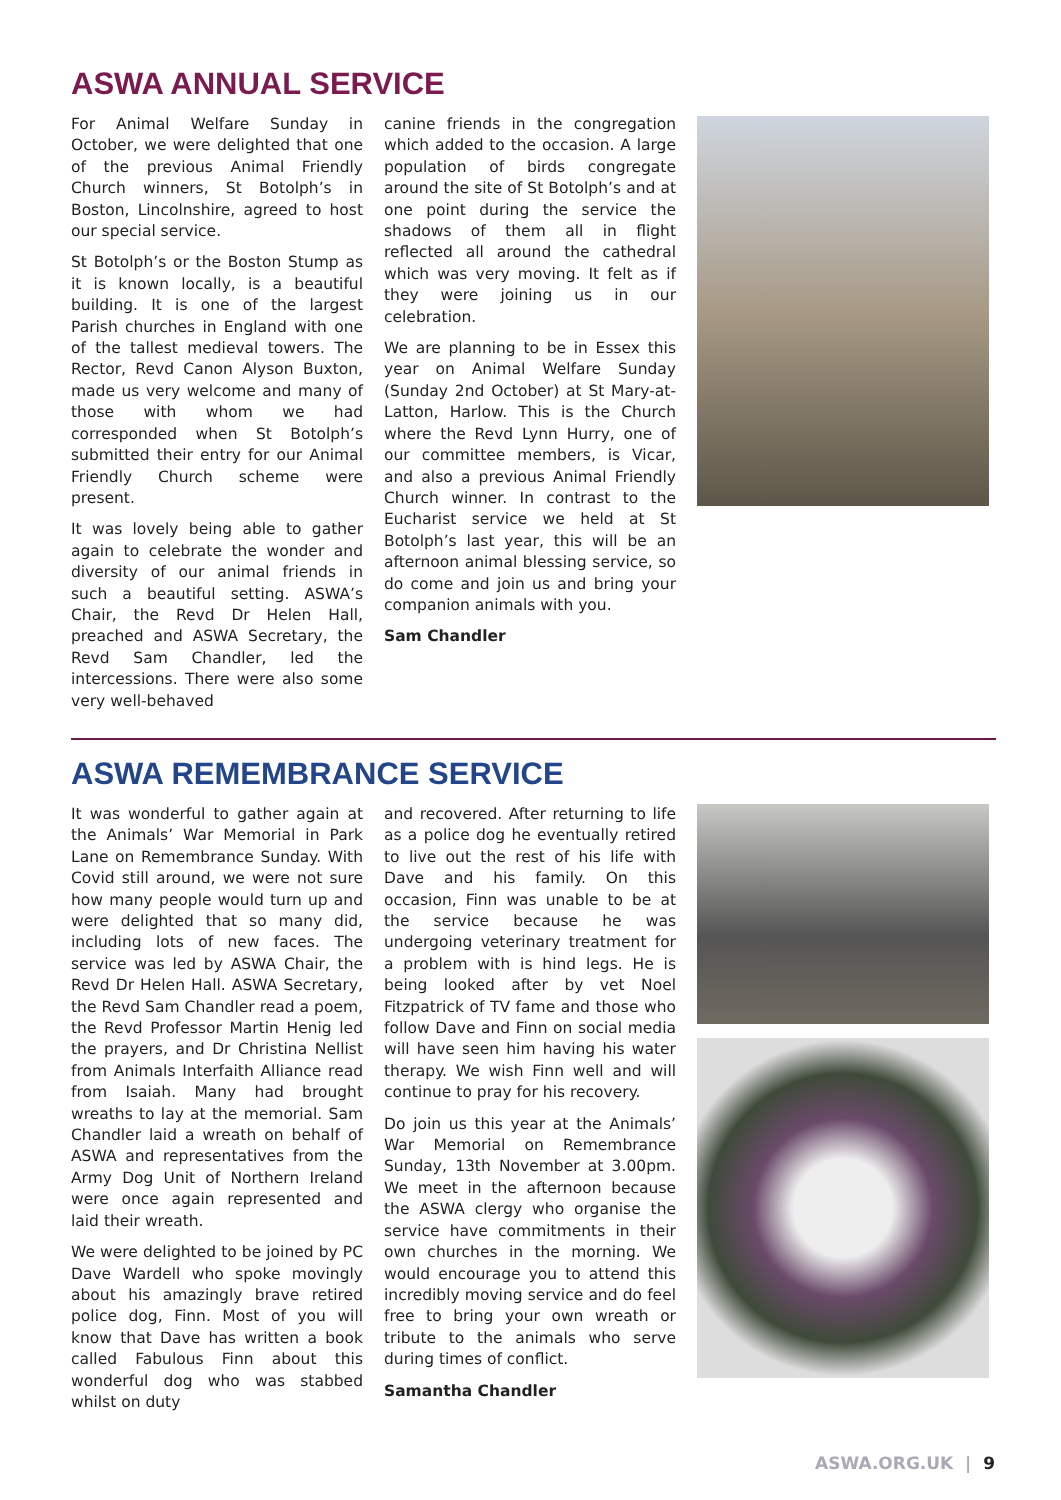ASWA ANNUAL SERVICE
For Animal Welfare Sunday in October, we were delighted that one of the previous Animal Friendly Church winners, St Botolph’s in Boston, Lincolnshire, agreed to host our special service.
St Botolph’s or the Boston Stump as it is known locally, is a beautiful building. It is one of the largest Parish churches in England with one of the tallest medieval towers. The Rector, Revd Canon Alyson Buxton, made us very welcome and many of those with whom we had corresponded when St Botolph’s submitted their entry for our Animal Friendly Church scheme were present.
It was lovely being able to gather again to celebrate the wonder and diversity of our animal friends in such a beautiful setting. ASWA’s Chair, the Revd Dr Helen Hall, preached and ASWA Secretary, the Revd Sam Chandler, led the intercessions. There were also some very well-behaved
canine friends in the congregation which added to the occasion. A large population of birds congregate around the site of St Botolph’s and at one point during the service the shadows of them all in flight reflected all around the cathedral which was very moving. It felt as if they were joining us in our celebration.
We are planning to be in Essex this year on Animal Welfare Sunday (Sunday 2nd October) at St Mary-at-Latton, Harlow. This is the Church where the Revd Lynn Hurry, one of our committee members, is Vicar, and also a previous Animal Friendly Church winner. In contrast to the Eucharist service we held at St Botolph’s last year, this will be an afternoon animal blessing service, so do come and join us and bring your companion animals with you.
Sam Chandler
ASWA REMEMBRANCE SERVICE
It was wonderful to gather again at the Animals’ War Memorial in Park Lane on Remembrance Sunday. With Covid still around, we were not sure how many people would turn up and were delighted that so many did, including lots of new faces. The service was led by ASWA Chair, the Revd Dr Helen Hall. ASWA Secretary, the Revd Sam Chandler read a poem, the Revd Professor Martin Henig led the prayers, and Dr Christina Nellist from Animals Interfaith Alliance read from Isaiah. Many had brought wreaths to lay at the memorial. Sam Chandler laid a wreath on behalf of ASWA and representatives from the Army Dog Unit of Northern Ireland were once again represented and laid their wreath.
We were delighted to be joined by PC Dave Wardell who spoke movingly about his amazingly brave retired police dog, Finn. Most of you will know that Dave has written a book called Fabulous Finn about this wonderful dog who was stabbed whilst on duty
and recovered. After returning to life as a police dog he eventually retired to live out the rest of his life with Dave and his family. On this occasion, Finn was unable to be at the service because he was undergoing veterinary treatment for a problem with is hind legs. He is being looked after by vet Noel Fitzpatrick of TV fame and those who follow Dave and Finn on social media will have seen him having his water therapy. We wish Finn well and will continue to pray for his recovery.
Do join us this year at the Animals’ War Memorial on Remembrance Sunday, 13th November at 3.00pm. We meet in the afternoon because the ASWA clergy who organise the service have commitments in their own churches in the morning. We would encourage you to attend this incredibly moving service and do feel free to bring your own wreath or tribute to the animals who serve during times of conflict.
Samantha Chandler
ASWA.ORG.UK | 9